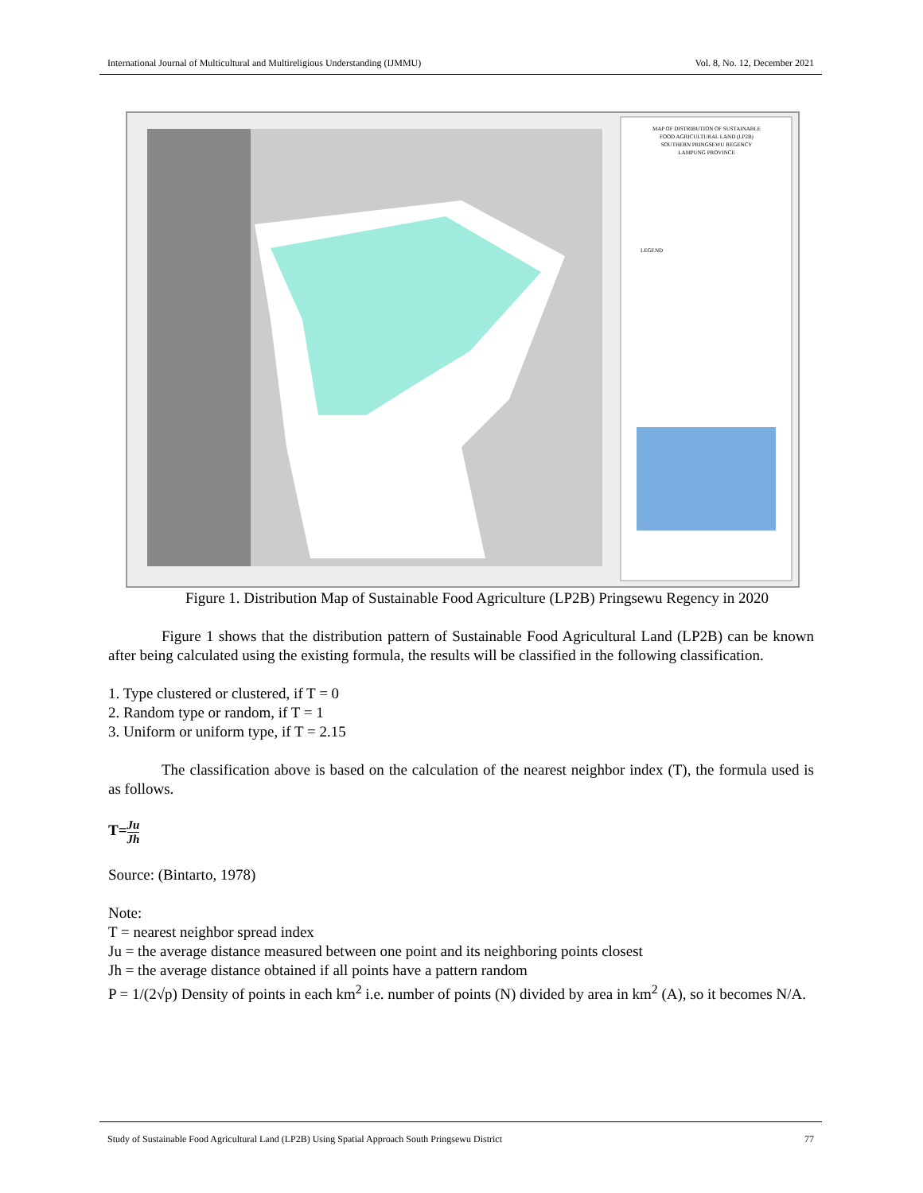International Journal of Multicultural and Multireligious Understanding (IJMMU) Vol. 8, No. 12, December 2021
MAP OF DISTRIBUTION OF SUSTAINABLE
FOOD AGRICULTURAL LAND (LP2B)
SOUTHERN PRINGSEWU REGENCY
LAMPUNG PROVINCE
LEGEND
Figure 1. Distribution Map of Sustainable Food Agriculture (LP2B) Pringsewu Regency in 2020
Figure 1 shows that the distribution pattern of Sustainable Food Agricultural Land (LP2B) can be known after being calculated using the existing formula, the results will be classified in the following classification.
1. Type clustered or clustered, if T = 0
2. Random type or random, if T = 1
3. Uniform or uniform type, if T = 2.15
The classification above is based on the calculation of the nearest neighbor index (T), the formula used is as follows.
T=Ju
Jh
Source: (Bintarto, 1978)
Note:
T = nearest neighbor spread index
Ju = the average distance measured between one point and its neighboring points closest
Jh = the average distance obtained if all points have a pattern random
P = 1/(2√p) Density of points in each km<sup>2</sup> i.e. number of points (N) divided by area in km<sup>2</sup> (A), so it becomes N/A.
Study of Sustainable Food Agricultural Land (LP2B) Using Spatial Approach South Pringsewu District 77